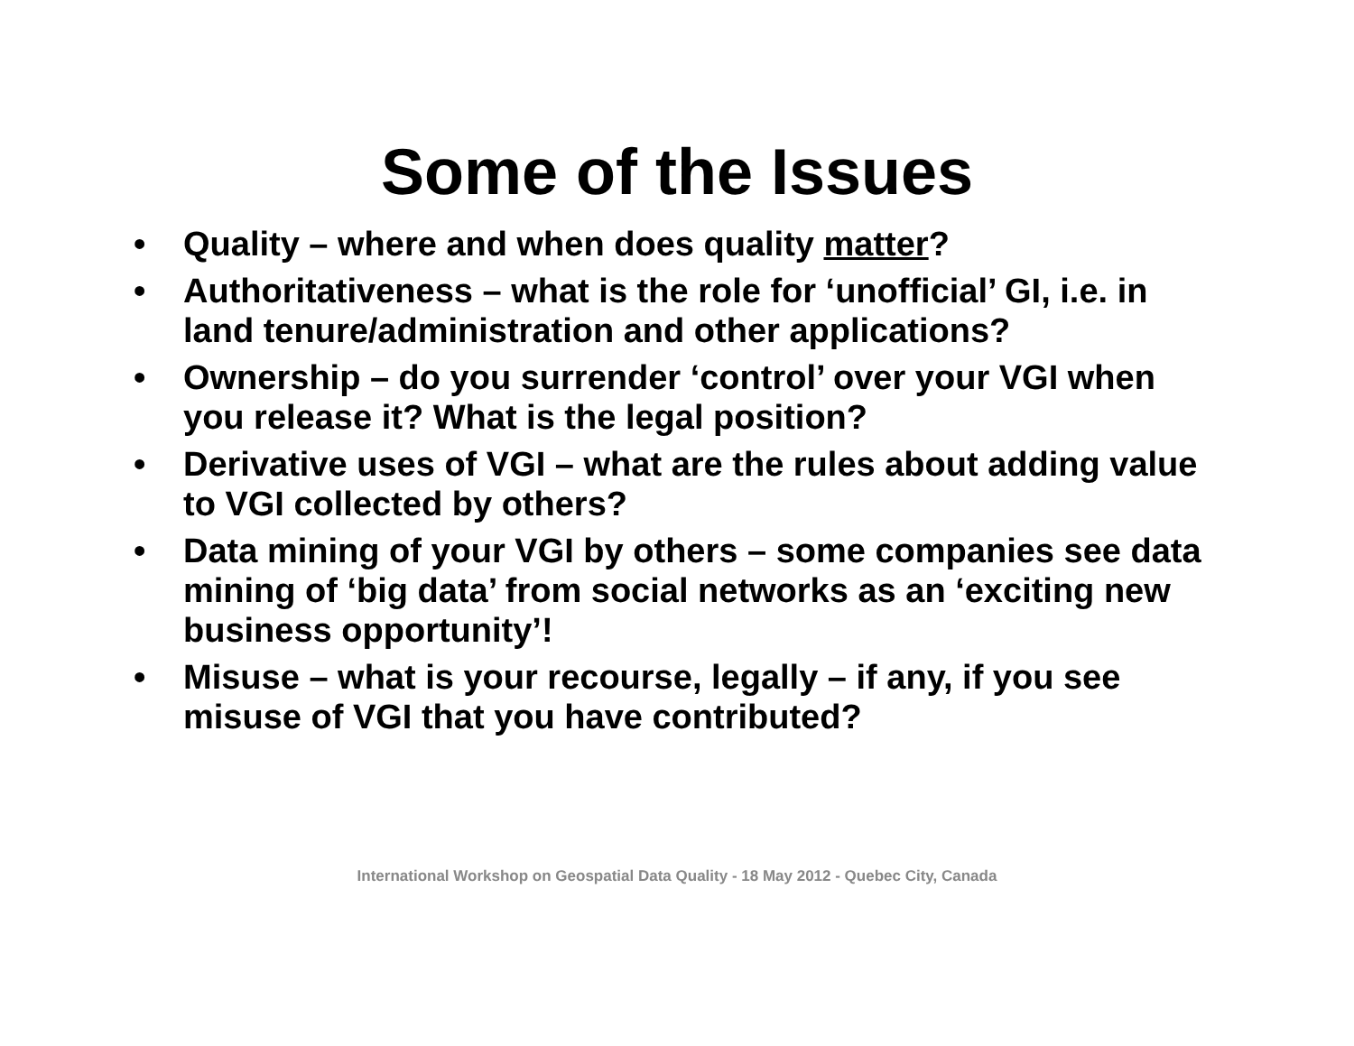Some of the Issues
• Quality – where and when does quality matter?
• Authoritativeness – what is the role for ‘unofficial’ GI, i.e. in land tenure/administration and other applications?
• Ownership – do you surrender ‘control’ over your VGI when you release it? What is the legal position?
• Derivative uses of VGI – what are the rules about adding value to VGI collected by others?
• Data mining of your VGI by others – some companies see data mining of ‘big data’ from social networks as an ‘exciting new business opportunity’!
• Misuse – what is your recourse, legally – if any, if you see misuse of VGI that you have contributed?
International Workshop on Geospatial Data Quality - 18 May 2012 - Quebec City, Canada